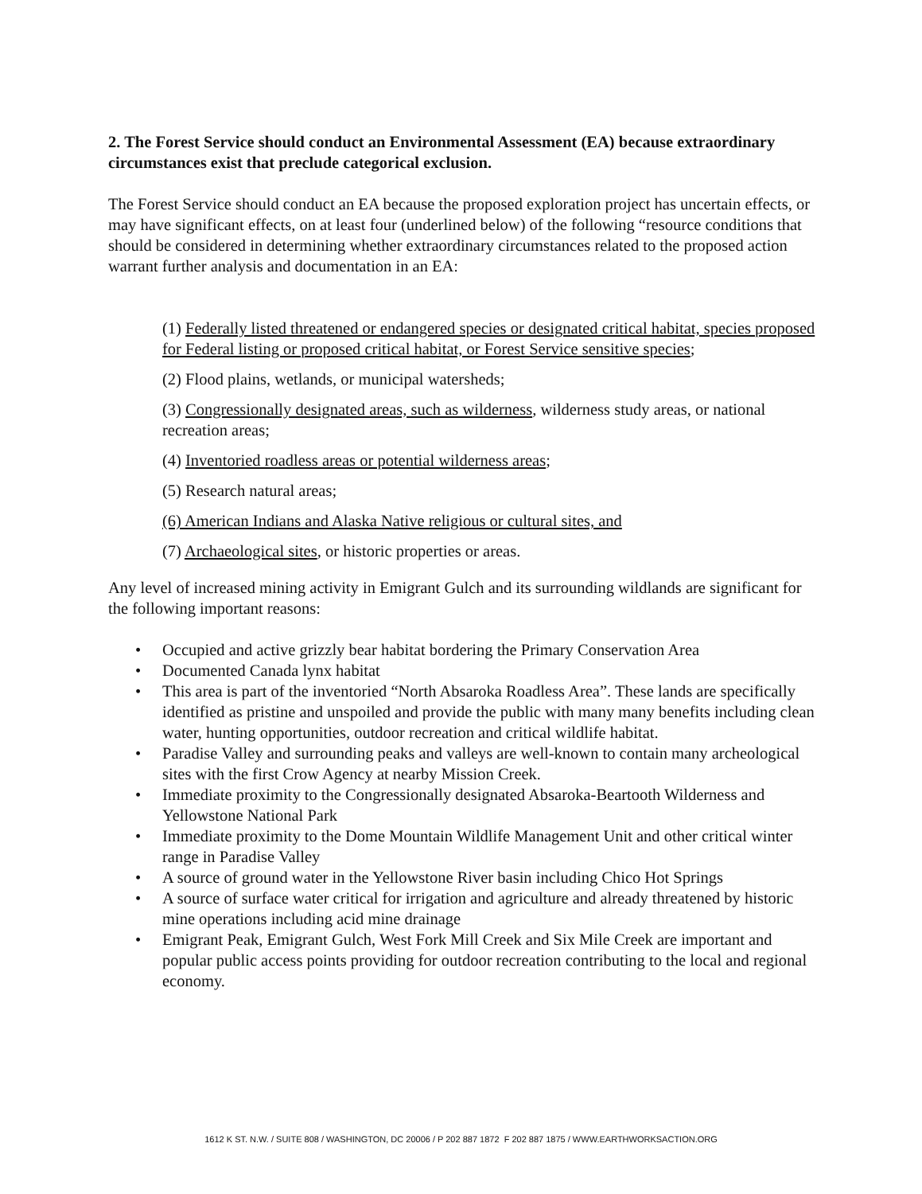2. The Forest Service should conduct an Environmental Assessment (EA) because extraordinary circumstances exist that preclude categorical exclusion.
The Forest Service should conduct an EA because the proposed exploration project has uncertain effects, or may have significant effects, on at least four (underlined below) of the following “resource conditions that should be considered in determining whether extraordinary circumstances related to the proposed action warrant further analysis and documentation in an EA:
(1) Federally listed threatened or endangered species or designated critical habitat, species proposed for Federal listing or proposed critical habitat, or Forest Service sensitive species;
(2) Flood plains, wetlands, or municipal watersheds;
(3) Congressionally designated areas, such as wilderness, wilderness study areas, or national recreation areas;
(4) Inventoried roadless areas or potential wilderness areas;
(5) Research natural areas;
(6) American Indians and Alaska Native religious or cultural sites, and
(7) Archaeological sites, or historic properties or areas.
Any level of increased mining activity in Emigrant Gulch and its surrounding wildlands are significant for the following important reasons:
• Occupied and active grizzly bear habitat bordering the Primary Conservation Area
• Documented Canada lynx habitat
• This area is part of the inventoried “North Absaroka Roadless Area”. These lands are specifically identified as pristine and unspoiled and provide the public with many many benefits including clean water, hunting opportunities, outdoor recreation and critical wildlife habitat.
• Paradise Valley and surrounding peaks and valleys are well-known to contain many archeological sites with the first Crow Agency at nearby Mission Creek.
• Immediate proximity to the Congressionally designated Absaroka-Beartooth Wilderness and Yellowstone National Park
• Immediate proximity to the Dome Mountain Wildlife Management Unit and other critical winter range in Paradise Valley
• A source of ground water in the Yellowstone River basin including Chico Hot Springs
• A source of surface water critical for irrigation and agriculture and already threatened by historic mine operations including acid mine drainage
• Emigrant Peak, Emigrant Gulch, West Fork Mill Creek and Six Mile Creek are important and popular public access points providing for outdoor recreation contributing to the local and regional economy.
1612 K ST. N.W. / SUITE 808 / WASHINGTON, DC 20006 / P 202 887 1872 F 202 887 1875 / WWW.EARTHWORKSACTION.ORG